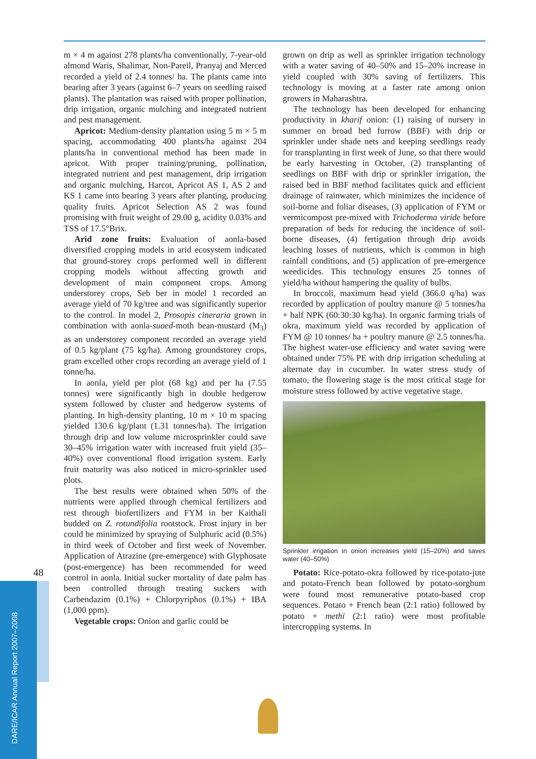m × 4 m against 278 plants/ha conventionally, 7-year-old almond Waris, Shalimar, Non-Pareil, Pranyaj and Merced recorded a yield of 2.4 tonnes/ ha. The plants came into bearing after 3 years (against 6–7 years on seedling raised plants). The plantation was raised with proper pollination, drip irrigation, organic mulching and integrated nutrient and pest management.
Apricot: Medium-density plantation using 5 m × 5 m spacing, accommodating 400 plants/ha against 204 plants/ha in conventional method has been made in apricot. With proper training/pruning, pollination, integrated nutrient and pest management, drip irrigation and organic mulching, Harcot, Apricot AS 1, AS 2 and KS 1 came into bearing 3 years after planting, producing quality fruits. Apricot Selection AS 2 was found promising with fruit weight of 29.00 g, acidity 0.03% and TSS of 17.5°Brix.
Arid zone fruits: Evaluation of aonla-based diversified cropping models in arid ecosystem indicated that ground-storey crops performed well in different cropping models without affecting growth and development of main component crops. Among understorey crops, Seb ber in model 1 recorded an average yield of 70 kg/tree and was significantly superior to the control. In model 2, Prosopis cineraria grown in combination with aonla-suaed-moth bean-mustard (M<sub>3</sub>) as an understorey component recorded an average yield of 0.5 kg/plant (75 kg/ha). Among groundstorey crops, gram excelled other crops recording an average yield of 1 tonne/ha.
In aonla, yield per plot (68 kg) and per ha (7.55 tonnes) were significantly high in double hedgerow system followed by cluster and hedgerow systems of planting. In high-density planting, 10 m × 10 m spacing yielded 130.6 kg/plant (1.31 tonnes/ha). The irrigation through drip and low volume microsprinkler could save 30–45% irrigation water with increased fruit yield (35–40%) over conventional flood irrigation system. Early fruit maturity was also noticed in micro-sprinkler used plots.
The best results were obtained when 50% of the nutrients were applied through chemical fertilizers and rest through biofertilizers and FYM in ber Kaithali budded on Z. rotundifolia rootstock. Frost injury in ber could be minimized by spraying of Sulphuric acid (0.5%) in third week of October and first week of November. Application of Atrazine (pre-emergence) with Glyphosate (post-emergence) has been recommended for weed control in aonla. Initial sucker mortality of date palm has been controlled through treating suckers with Carbendazim (0.1%) + Chlorpyriphos (0.1%) + IBA (1,000 ppm).
Vegetable crops: Onion and garlic could be
grown on drip as well as sprinkler irrigation technology with a water saving of 40–50% and 15–20% increase in yield coupled with 30% saving of fertilizers. This technology is moving at a faster rate among onion growers in Maharashtra.
The technology has been developed for enhancing productivity in kharif onion: (1) raising of nursery in summer on broad bed furrow (BBF) with drip or sprinkler under shade nets and keeping seedlings ready for transplanting in first week of June, so that there would be early harvesting in October, (2) transplanting of seedlings on BBF with drip or sprinkler irrigation, the raised bed in BBF method facilitates quick and efficient drainage of rainwater, which minimizes the incidence of soil-borne and foliar diseases, (3) application of FYM or vermicompost pre-mixed with Trichoderma viride before preparation of beds for reducing the incidence of soil-borne diseases, (4) fertigation through drip avoids leaching losses of nutrients, which is common in high rainfall conditions, and (5) application of pre-emergence weedicides. This technology ensures 25 tonnes of yield/ha without hampering the quality of bulbs.
In broccoli, maximum head yield (366.0 q/ha) was recorded by application of poultry manure @ 5 tonnes/ha + half NPK (60:30:30 kg/ha). In organic farming trials of okra, maximum yield was recorded by application of FYM @ 10 tonnes/ ha + poultry manure @ 2.5 tonnes/ha. The highest water-use efficiency and water saving were obtained under 75% PE with drip irrigation scheduling at alternate day in cucumber. In water stress study of tomato, the flowering stage is the most critical stage for moisture stress followed by active vegetative stage.
Sprinkler irrigation in onion increases yield (15–20%) and saves water (40–50%)
Potato: Rice-potato-okra followed by rice-potato-jute and potato-French bean followed by potato-sorghum were found most remunerative potato-based crop sequences. Potato + French bean (2:1 ratio) followed by potato + methi (2:1 ratio) were most profitable intercropping systems. In
48
DARE/ICAR Annual Report 2007–2008